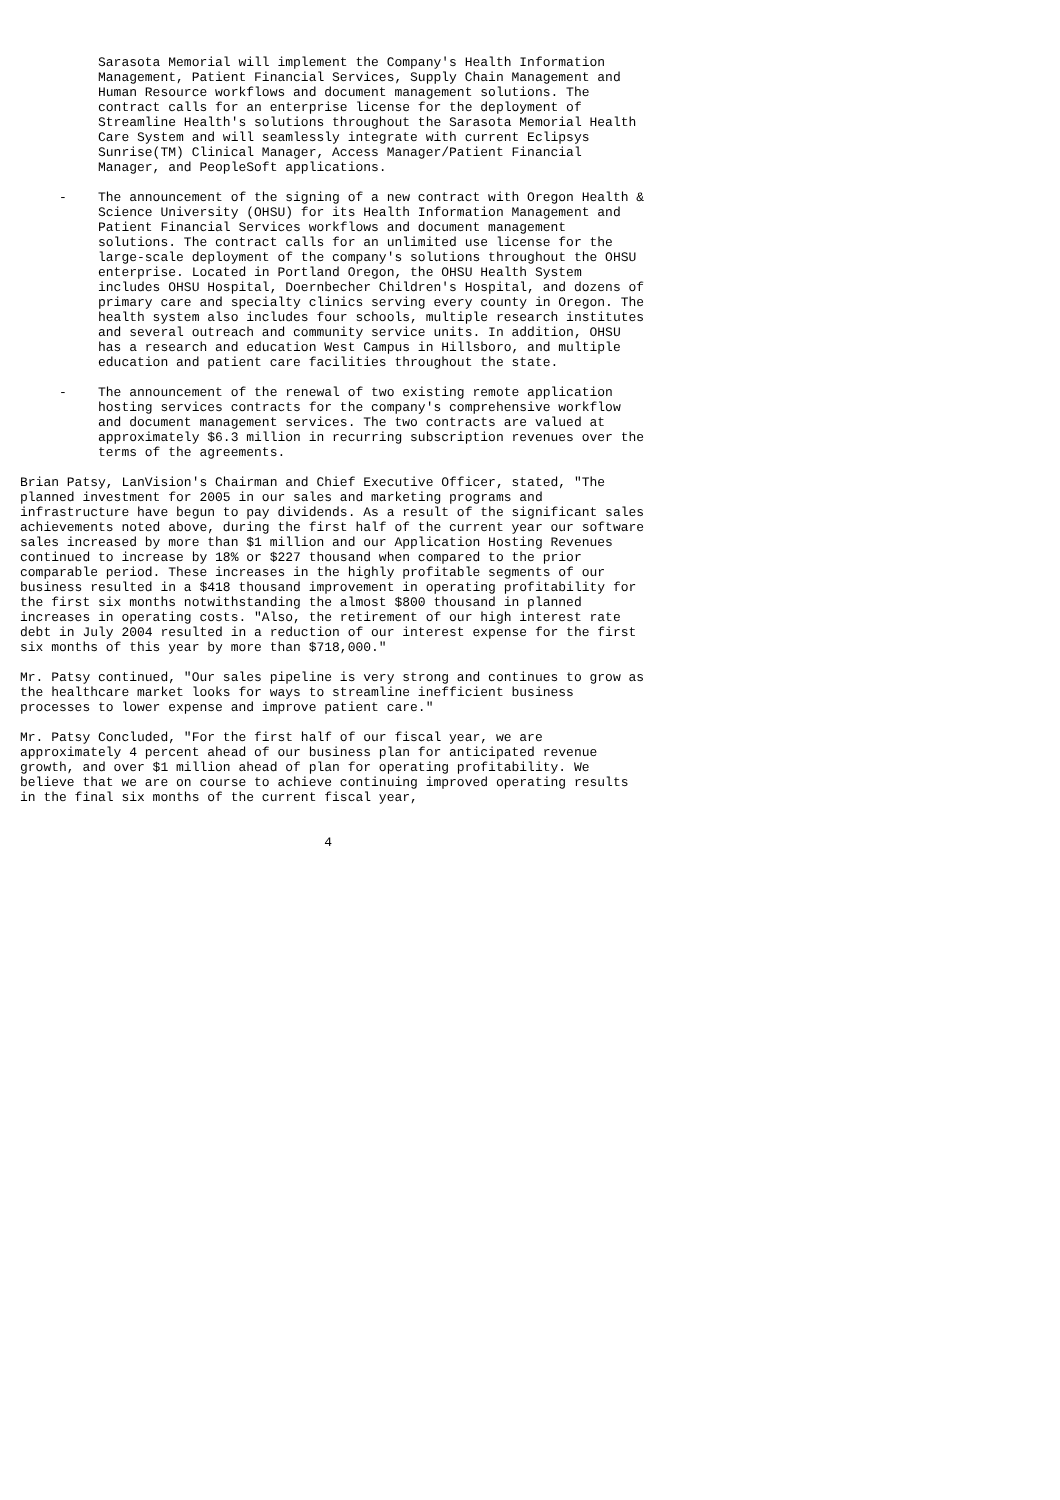Sarasota Memorial will implement the Company's Health Information
          Management, Patient Financial Services, Supply Chain Management and
          Human Resource workflows and document management solutions. The
          contract calls for an enterprise license for the deployment of
          Streamline Health's solutions throughout the Sarasota Memorial Health
          Care System and will seamlessly integrate with current Eclipsys
          Sunrise(TM) Clinical Manager, Access Manager/Patient Financial
          Manager, and PeopleSoft applications.

     -    The announcement of the signing of a new contract with Oregon Health &
          Science University (OHSU) for its Health Information Management and
          Patient Financial Services workflows and document management
          solutions. The contract calls for an unlimited use license for the
          large-scale deployment of the company's solutions throughout the OHSU
          enterprise. Located in Portland Oregon, the OHSU Health System
          includes OHSU Hospital, Doernbecher Children's Hospital, and dozens of
          primary care and specialty clinics serving every county in Oregon. The
          health system also includes four schools, multiple research institutes
          and several outreach and community service units. In addition, OHSU
          has a research and education West Campus in Hillsboro, and multiple
          education and patient care facilities throughout the state.

     -    The announcement of the renewal of two existing remote application
          hosting services contracts for the company's comprehensive workflow
          and document management services. The two contracts are valued at
          approximately $6.3 million in recurring subscription revenues over the
          terms of the agreements.

Brian Patsy, LanVision's Chairman and Chief Executive Officer, stated, "The
planned investment for 2005 in our sales and marketing programs and
infrastructure have begun to pay dividends. As a result of the significant sales
achievements noted above, during the first half of the current year our software
sales increased by more than $1 million and our Application Hosting Revenues
continued to increase by 18% or $227 thousand when compared to the prior
comparable period. These increases in the highly profitable segments of our
business resulted in a $418 thousand improvement in operating profitability for
the first six months notwithstanding the almost $800 thousand in planned
increases in operating costs. "Also, the retirement of our high interest rate
debt in July 2004 resulted in a reduction of our interest expense for the first
six months of this year by more than $718,000."

Mr. Patsy continued, "Our sales pipeline is very strong and continues to grow as
the healthcare market looks for ways to streamline inefficient business
processes to lower expense and improve patient care."

Mr. Patsy Concluded, "For the first half of our fiscal year, we are
approximately 4 percent ahead of our business plan for anticipated revenue
growth, and over $1 million ahead of plan for operating profitability. We
believe that we are on course to achieve continuing improved operating results
in the final six months of the current fiscal year,


                                       4